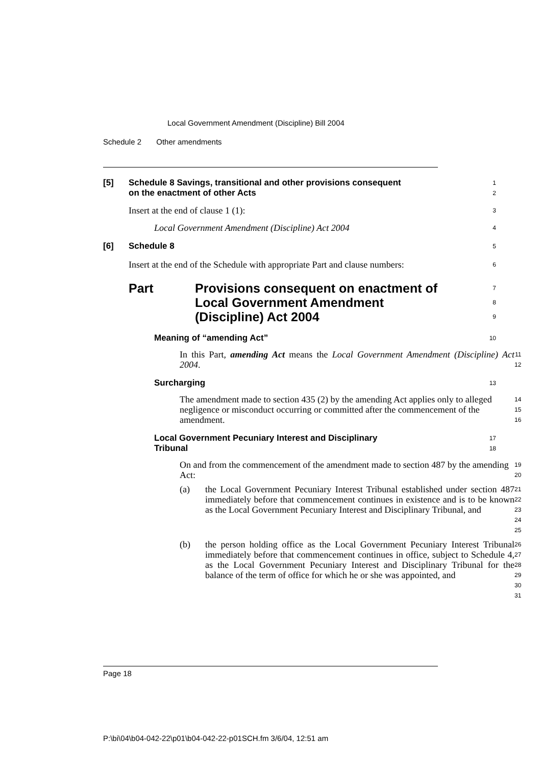Local Government Amendment (Discipline) Bill 2004
Schedule 2 Other amendments
[5] Schedule 8 Savings, transitional and other provisions consequent
on the enactment of other Acts
1
2
Insert at the end of clause 1 (1):
3
Local Government Amendment (Discipline) Act 2004
4
[6] Schedule 8
5
Insert at the end of the Schedule with appropriate Part and clause numbers:
6
Part Provisions consequent on enactment of
Local Government Amendment
(Discipline) Act 2004
7
8
9
Meaning of “amending Act”
10
In this Part, amending Act means the Local Government Amendment (Discipline) Act 2004.
11
12
Surcharging
13
The amendment made to section 435 (2) by the amending Act applies only to alleged negligence or misconduct occurring or committed after the commencement of the amendment.
14
15
16
Local Government Pecuniary Interest and Disciplinary
Tribunal
17
18
On and from the commencement of the amendment made to section 487 by the amending Act:
19
20
(a) the Local Government Pecuniary Interest Tribunal established under section 487 immediately before that commencement continues in existence and is to be known as the Local Government Pecuniary Interest and Disciplinary Tribunal, and
21
22
23
24
25
(b) the person holding office as the Local Government Pecuniary Interest Tribunal immediately before that commencement continues in office, subject to Schedule 4, as the Local Government Pecuniary Interest and Disciplinary Tribunal for the balance of the term of office for which he or she was appointed, and
26
27
28
29
30
31
Page 18
P:\bi\04\b04-042-22\p01\b04-042-22-p01SCH.fm 3/6/04, 12:51 am